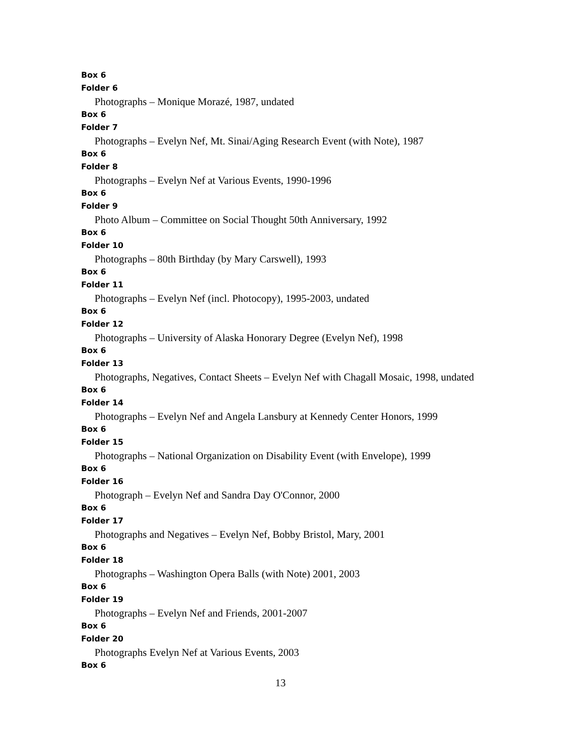Box 6
Folder 6
Photographs – Monique Morazé, 1987, undated
Box 6
Folder 7
Photographs – Evelyn Nef, Mt. Sinai/Aging Research Event (with Note), 1987
Box 6
Folder 8
Photographs – Evelyn Nef at Various Events, 1990-1996
Box 6
Folder 9
Photo Album – Committee on Social Thought 50th Anniversary, 1992
Box 6
Folder 10
Photographs – 80th Birthday (by Mary Carswell), 1993
Box 6
Folder 11
Photographs – Evelyn Nef (incl. Photocopy), 1995-2003, undated
Box 6
Folder 12
Photographs – University of Alaska Honorary Degree (Evelyn Nef), 1998
Box 6
Folder 13
Photographs, Negatives, Contact Sheets – Evelyn Nef with Chagall Mosaic, 1998, undated
Box 6
Folder 14
Photographs – Evelyn Nef and Angela Lansbury at Kennedy Center Honors, 1999
Box 6
Folder 15
Photographs – National Organization on Disability Event (with Envelope), 1999
Box 6
Folder 16
Photograph – Evelyn Nef and Sandra Day O'Connor, 2000
Box 6
Folder 17
Photographs and Negatives – Evelyn Nef, Bobby Bristol, Mary, 2001
Box 6
Folder 18
Photographs – Washington Opera Balls (with Note) 2001, 2003
Box 6
Folder 19
Photographs – Evelyn Nef and Friends, 2001-2007
Box 6
Folder 20
Photographs Evelyn Nef at Various Events, 2003
Box 6
13